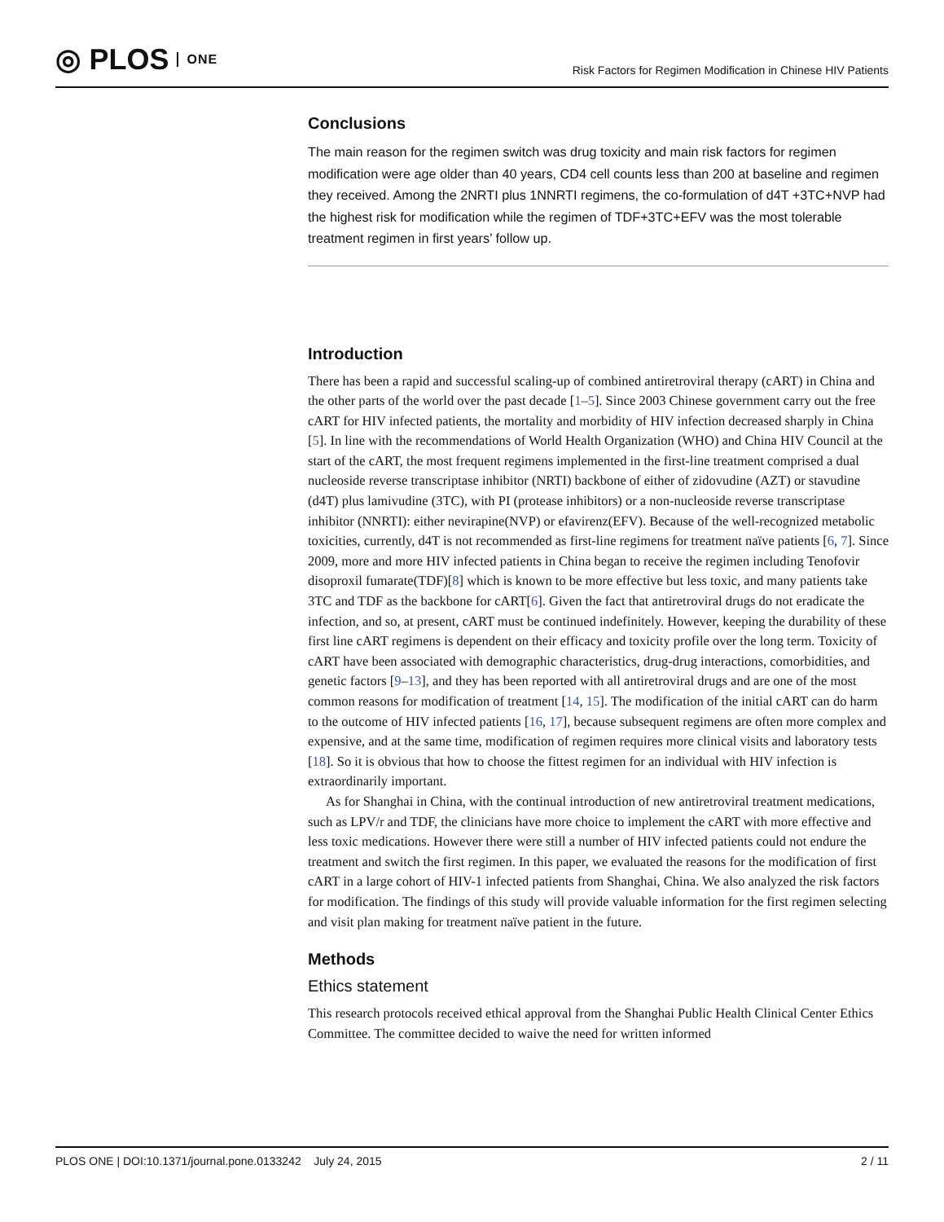◎ PLOS ONE
Risk Factors for Regimen Modification in Chinese HIV Patients
Conclusions
The main reason for the regimen switch was drug toxicity and main risk factors for regimen modification were age older than 40 years, CD4 cell counts less than 200 at baseline and regimen they received. Among the 2NRTI plus 1NNRTI regimens, the co-formulation of d4T +3TC+NVP had the highest risk for modification while the regimen of TDF+3TC+EFV was the most tolerable treatment regimen in first years’ follow up.
Introduction
There has been a rapid and successful scaling-up of combined antiretroviral therapy (cART) in China and the other parts of the world over the past decade [1–5]. Since 2003 Chinese government carry out the free cART for HIV infected patients, the mortality and morbidity of HIV infection decreased sharply in China [5]. In line with the recommendations of World Health Organization (WHO) and China HIV Council at the start of the cART, the most frequent regimens implemented in the first-line treatment comprised a dual nucleoside reverse transcriptase inhibitor (NRTI) backbone of either of zidovudine (AZT) or stavudine (d4T) plus lamivudine (3TC), with PI (protease inhibitors) or a non-nucleoside reverse transcriptase inhibitor (NNRTI): either nevirapine(NVP) or efavirenz(EFV). Because of the well-recognized metabolic toxicities, currently, d4T is not recommended as first-line regimens for treatment naïve patients [6, 7]. Since 2009, more and more HIV infected patients in China began to receive the regimen including Tenofovir disoproxil fumarate(TDF)[8] which is known to be more effective but less toxic, and many patients take 3TC and TDF as the backbone for cART[6]. Given the fact that antiretroviral drugs do not eradicate the infection, and so, at present, cART must be continued indefinitely. However, keeping the durability of these first line cART regimens is dependent on their efficacy and toxicity profile over the long term. Toxicity of cART have been associated with demographic characteristics, drug-drug interactions, comorbidities, and genetic factors [9–13], and they has been reported with all antiretroviral drugs and are one of the most common reasons for modification of treatment [14, 15]. The modification of the initial cART can do harm to the outcome of HIV infected patients [16, 17], because subsequent regimens are often more complex and expensive, and at the same time, modification of regimen requires more clinical visits and laboratory tests [18]. So it is obvious that how to choose the fittest regimen for an individual with HIV infection is extraordinarily important.
As for Shanghai in China, with the continual introduction of new antiretroviral treatment medications, such as LPV/r and TDF, the clinicians have more choice to implement the cART with more effective and less toxic medications. However there were still a number of HIV infected patients could not endure the treatment and switch the first regimen. In this paper, we evaluated the reasons for the modification of first cART in a large cohort of HIV-1 infected patients from Shanghai, China. We also analyzed the risk factors for modification. The findings of this study will provide valuable information for the first regimen selecting and visit plan making for treatment naïve patient in the future.
Methods
Ethics statement
This research protocols received ethical approval from the Shanghai Public Health Clinical Center Ethics Committee. The committee decided to waive the need for written informed
PLOS ONE | DOI:10.1371/journal.pone.0133242 July 24, 2015 2 / 11